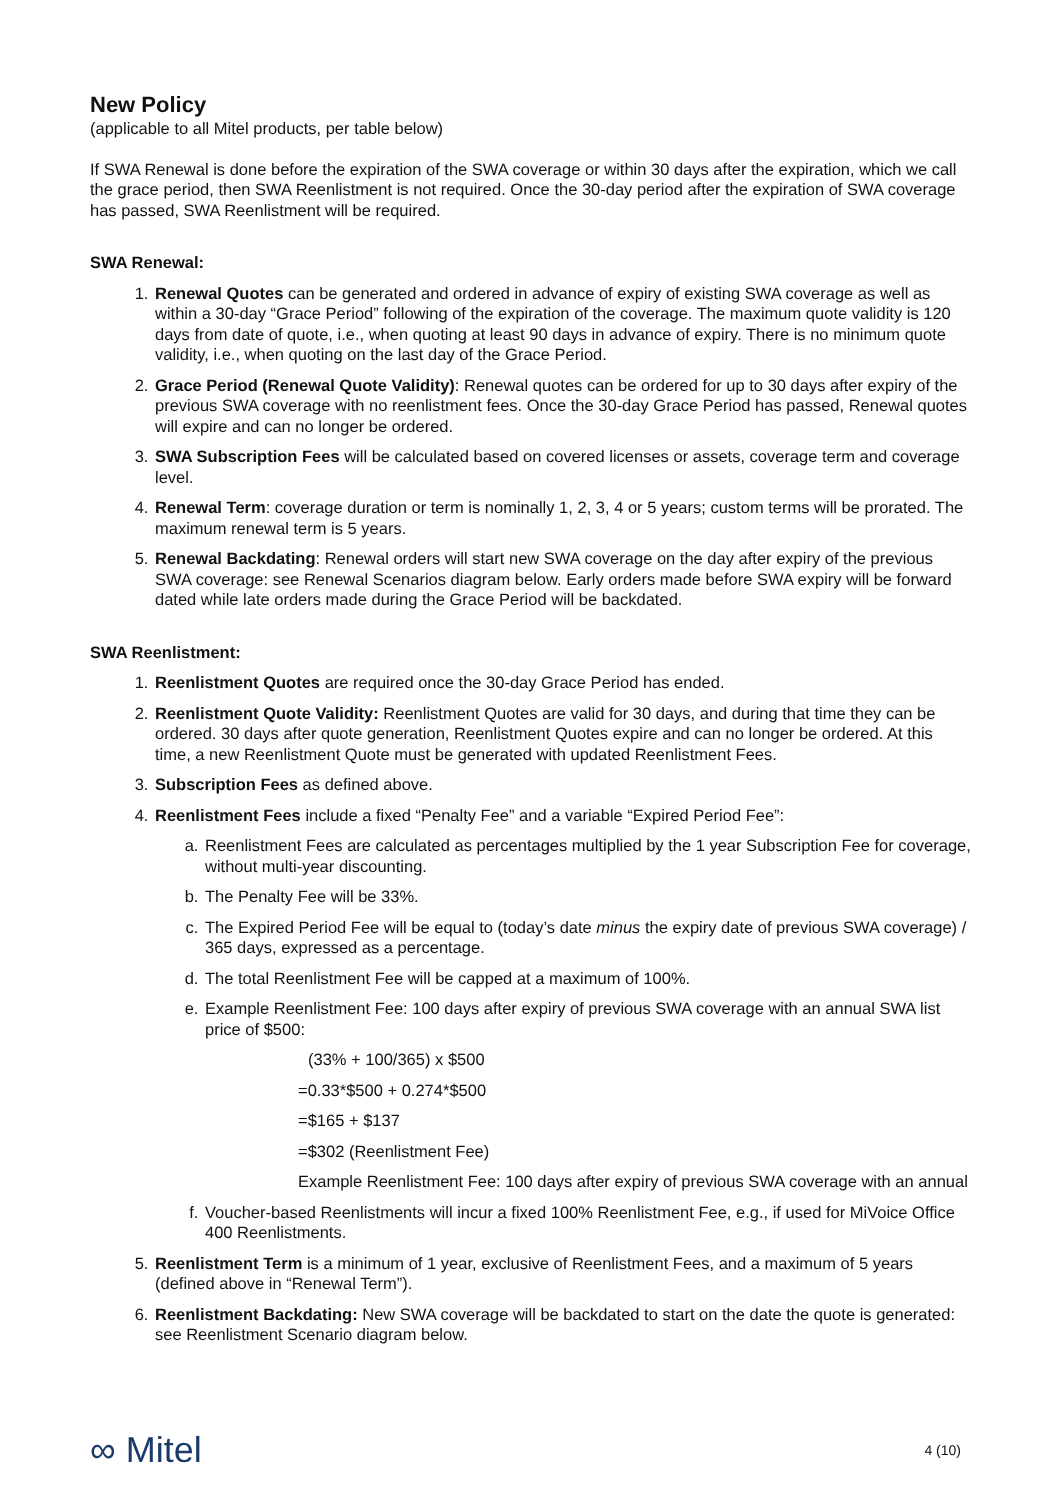New Policy
(applicable to all Mitel products, per table below)
If SWA Renewal is done before the expiration of the SWA coverage or within 30 days after the expiration, which we call the grace period, then SWA Reenlistment is not required. Once the 30-day period after the expiration of SWA coverage has passed, SWA Reenlistment will be required.
SWA Renewal:
1. Renewal Quotes can be generated and ordered in advance of expiry of existing SWA coverage as well as within a 30-day “Grace Period” following of the expiration of the coverage. The maximum quote validity is 120 days from date of quote, i.e., when quoting at least 90 days in advance of expiry. There is no minimum quote validity, i.e., when quoting on the last day of the Grace Period.
2. Grace Period (Renewal Quote Validity): Renewal quotes can be ordered for up to 30 days after expiry of the previous SWA coverage with no reenlistment fees. Once the 30-day Grace Period has passed, Renewal quotes will expire and can no longer be ordered.
3. SWA Subscription Fees will be calculated based on covered licenses or assets, coverage term and coverage level.
4. Renewal Term: coverage duration or term is nominally 1, 2, 3, 4 or 5 years; custom terms will be prorated. The maximum renewal term is 5 years.
5. Renewal Backdating: Renewal orders will start new SWA coverage on the day after expiry of the previous SWA coverage: see Renewal Scenarios diagram below. Early orders made before SWA expiry will be forward dated while late orders made during the Grace Period will be backdated.
SWA Reenlistment:
1. Reenlistment Quotes are required once the 30-day Grace Period has ended.
2. Reenlistment Quote Validity: Reenlistment Quotes are valid for 30 days, and during that time they can be ordered. 30 days after quote generation, Reenlistment Quotes expire and can no longer be ordered. At this time, a new Reenlistment Quote must be generated with updated Reenlistment Fees.
3. Subscription Fees as defined above.
4. Reenlistment Fees include a fixed “Penalty Fee” and a variable “Expired Period Fee”:
a. Reenlistment Fees are calculated as percentages multiplied by the 1 year Subscription Fee for coverage, without multi-year discounting.
b. The Penalty Fee will be 33%.
c. The Expired Period Fee will be equal to (today’s date minus the expiry date of previous SWA coverage) / 365 days, expressed as a percentage.
d. The total Reenlistment Fee will be capped at a maximum of 100%.
e. Example Reenlistment Fee: 100 days after expiry of previous SWA coverage with an annual SWA list price of $500:
(33% + 100/365) x $500
=0.33*$500 + 0.274*$500
=$165 + $137
=$302 (Reenlistment Fee)
Example Reenlistment Fee: 100 days after expiry of previous SWA coverage with an annual
f. Voucher-based Reenlistments will incur a fixed 100% Reenlistment Fee, e.g., if used for MiVoice Office 400 Reenlistments.
5. Reenlistment Term is a minimum of 1 year, exclusive of Reenlistment Fees, and a maximum of 5 years (defined above in “Renewal Term”).
6. Reenlistment Backdating: New SWA coverage will be backdated to start on the date the quote is generated: see Reenlistment Scenario diagram below.
∞ Mitel
4 (10)